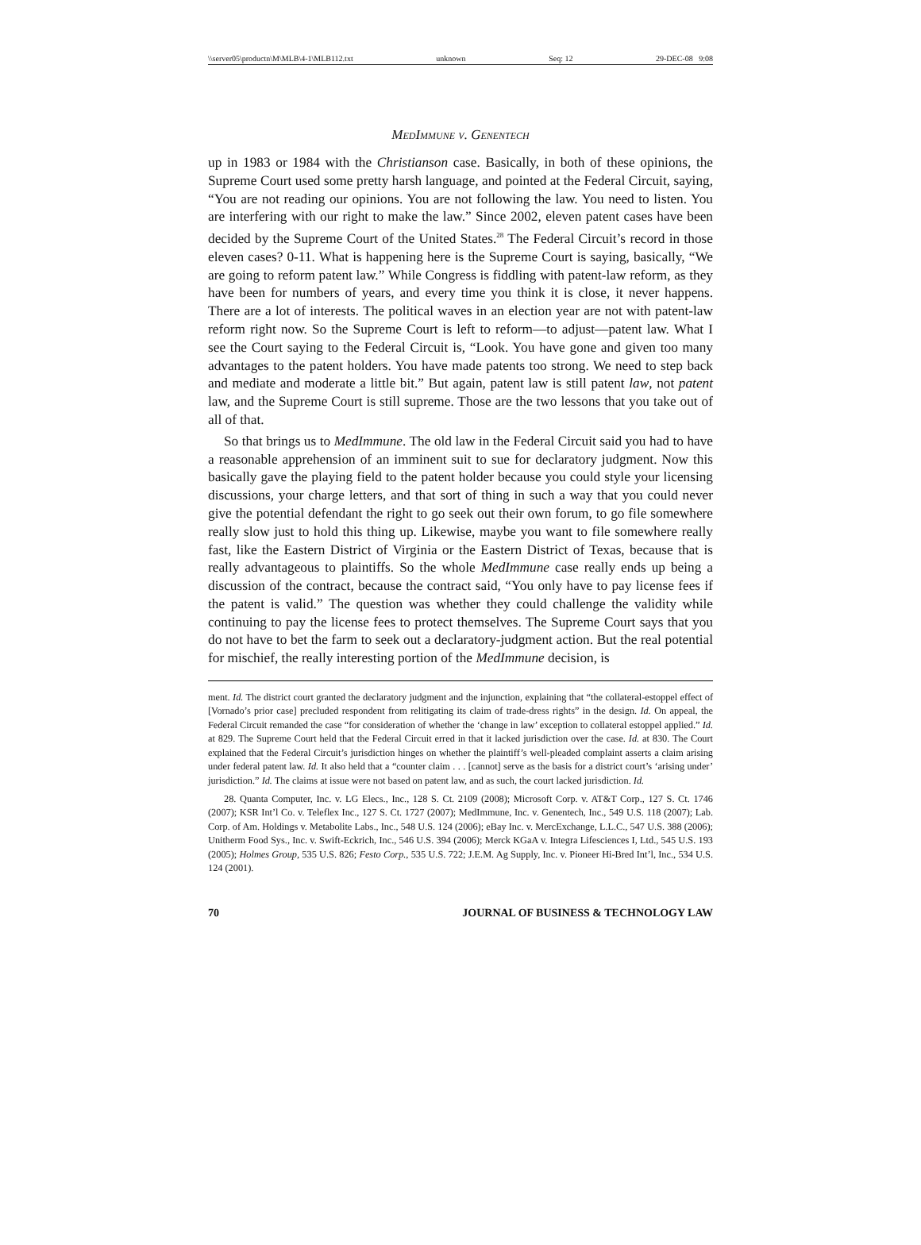\\server05\productn\M\MLB\4-1\MLB112.txt unknown Seq: 12 29-DEC-08 9:08
MedImmune v. Genentech
up in 1983 or 1984 with the Christianson case. Basically, in both of these opinions, the Supreme Court used some pretty harsh language, and pointed at the Federal Circuit, saying, “You are not reading our opinions. You are not following the law. You need to listen. You are interfering with our right to make the law.” Since 2002, eleven patent cases have been decided by the Supreme Court of the United States.<sup>28</sup> The Federal Circuit’s record in those eleven cases? 0-11. What is happening here is the Supreme Court is saying, basically, “We are going to reform patent law.” While Congress is fiddling with patent-law reform, as they have been for numbers of years, and every time you think it is close, it never happens. There are a lot of interests. The political waves in an election year are not with patent-law reform right now. So the Supreme Court is left to reform—to adjust—patent law. What I see the Court saying to the Federal Circuit is, “Look. You have gone and given too many advantages to the patent holders. You have made patents too strong. We need to step back and mediate and moderate a little bit.” But again, patent law is still patent law, not patent law, and the Supreme Court is still supreme. Those are the two lessons that you take out of all of that.
So that brings us to MedImmune. The old law in the Federal Circuit said you had to have a reasonable apprehension of an imminent suit to sue for declaratory judgment. Now this basically gave the playing field to the patent holder because you could style your licensing discussions, your charge letters, and that sort of thing in such a way that you could never give the potential defendant the right to go seek out their own forum, to go file somewhere really slow just to hold this thing up. Likewise, maybe you want to file somewhere really fast, like the Eastern District of Virginia or the Eastern District of Texas, because that is really advantageous to plaintiffs. So the whole MedImmune case really ends up being a discussion of the contract, because the contract said, “You only have to pay license fees if the patent is valid.” The question was whether they could challenge the validity while continuing to pay the license fees to protect themselves. The Supreme Court says that you do not have to bet the farm to seek out a declaratory-judgment action. But the real potential for mischief, the really interesting portion of the MedImmune decision, is
ment. Id. The district court granted the declaratory judgment and the injunction, explaining that “the collateral-estoppel effect of [Vornado’s prior case] precluded respondent from relitigating its claim of trade-dress rights” in the design. Id. On appeal, the Federal Circuit remanded the case “for consideration of whether the ‘change in law’ exception to collateral estoppel applied.” Id. at 829. The Supreme Court held that the Federal Circuit erred in that it lacked jurisdiction over the case. Id. at 830. The Court explained that the Federal Circuit’s jurisdiction hinges on whether the plaintiff’s well-pleaded complaint asserts a claim arising under federal patent law. Id. It also held that a “counter claim . . . [cannot] serve as the basis for a district court’s ‘arising under’ jurisdiction.” Id. The claims at issue were not based on patent law, and as such, the court lacked jurisdiction. Id.
28. Quanta Computer, Inc. v. LG Elecs., Inc., 128 S. Ct. 2109 (2008); Microsoft Corp. v. AT&T Corp., 127 S. Ct. 1746 (2007); KSR Int’l Co. v. Teleflex Inc., 127 S. Ct. 1727 (2007); MedImmune, Inc. v. Genentech, Inc., 549 U.S. 118 (2007); Lab. Corp. of Am. Holdings v. Metabolite Labs., Inc., 548 U.S. 124 (2006); eBay Inc. v. MercExchange, L.L.C., 547 U.S. 388 (2006); Unitherm Food Sys., Inc. v. Swift-Eckrich, Inc., 546 U.S. 394 (2006); Merck KGaA v. Integra Lifesciences I, Ltd., 545 U.S. 193 (2005); Holmes Group, 535 U.S. 826; Festo Corp., 535 U.S. 722; J.E.M. Ag Supply, Inc. v. Pioneer Hi-Bred Int’l, Inc., 534 U.S. 124 (2001).
70 JOURNAL OF BUSINESS & TECHNOLOGY LAW